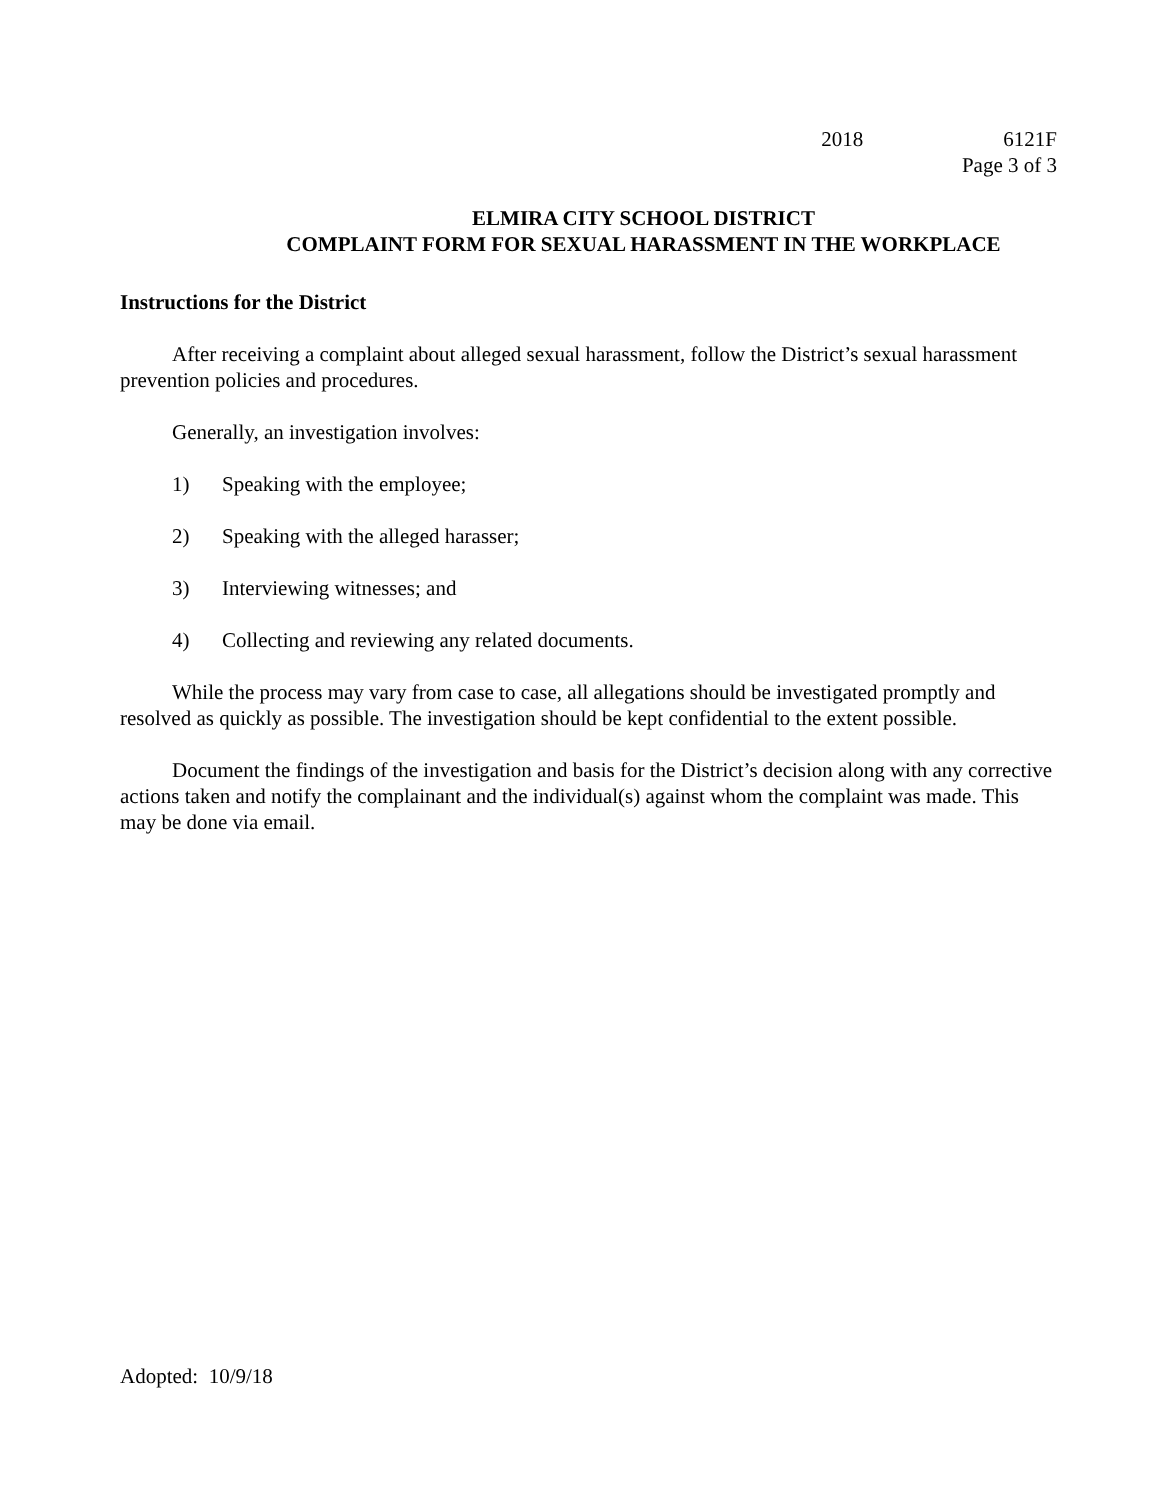2018 6121F
Page 3 of 3
ELMIRA CITY SCHOOL DISTRICT
COMPLAINT FORM FOR SEXUAL HARASSMENT IN THE WORKPLACE
Instructions for the District
After receiving a complaint about alleged sexual harassment, follow the District’s sexual harassment prevention policies and procedures.
Generally, an investigation involves:
1) Speaking with the employee;
2) Speaking with the alleged harasser;
3) Interviewing witnesses; and
4) Collecting and reviewing any related documents.
While the process may vary from case to case, all allegations should be investigated promptly and resolved as quickly as possible. The investigation should be kept confidential to the extent possible.
Document the findings of the investigation and basis for the District’s decision along with any corrective actions taken and notify the complainant and the individual(s) against whom the complaint was made. This may be done via email.
Adopted: 10/9/18